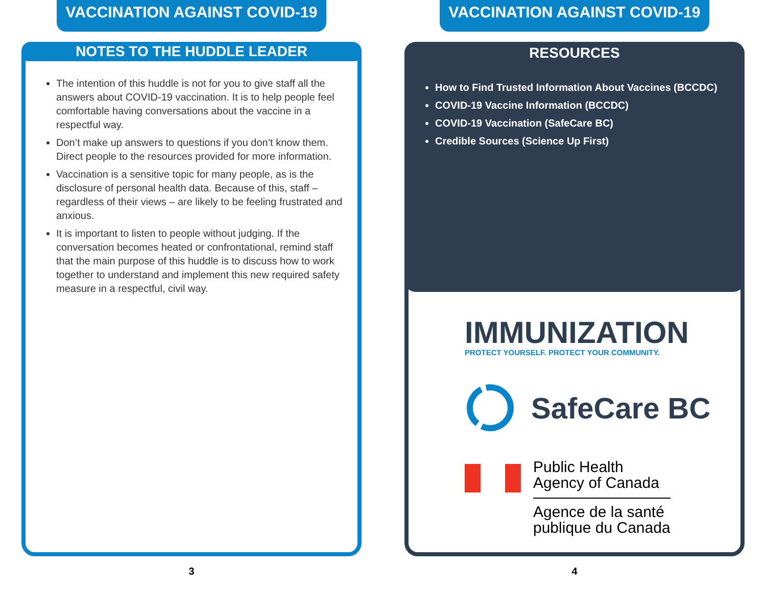VACCINATION AGAINST COVID-19
NOTES TO THE HUDDLE LEADER
The intention of this huddle is not for you to give staff all the answers about COVID-19 vaccination. It is to help people feel comfortable having conversations about the vaccine in a respectful way.
Don’t make up answers to questions if you don’t know them. Direct people to the resources provided for more information.
Vaccination is a sensitive topic for many people, as is the disclosure of personal health data. Because of this, staff – regardless of their views – are likely to be feeling frustrated and anxious.
It is important to listen to people without judging. If the conversation becomes heated or confrontational, remind staff that the main purpose of this huddle is to discuss how to work together to understand and implement this new required safety measure in a respectful, civil way.
3
VACCINATION AGAINST COVID-19
RESOURCES
How to Find Trusted Information About Vaccines (BCCDC)
COVID-19 Vaccine Information (BCCDC)
COVID-19 Vaccination (SafeCare BC)
Credible Sources (Science Up First)
IMMUNIZATION
PROTECT YOURSELF. PROTECT YOUR COMMUNITY.
SafeCare BC
Public Health
Agency of Canada
Agence de la santé
publique du Canada
4